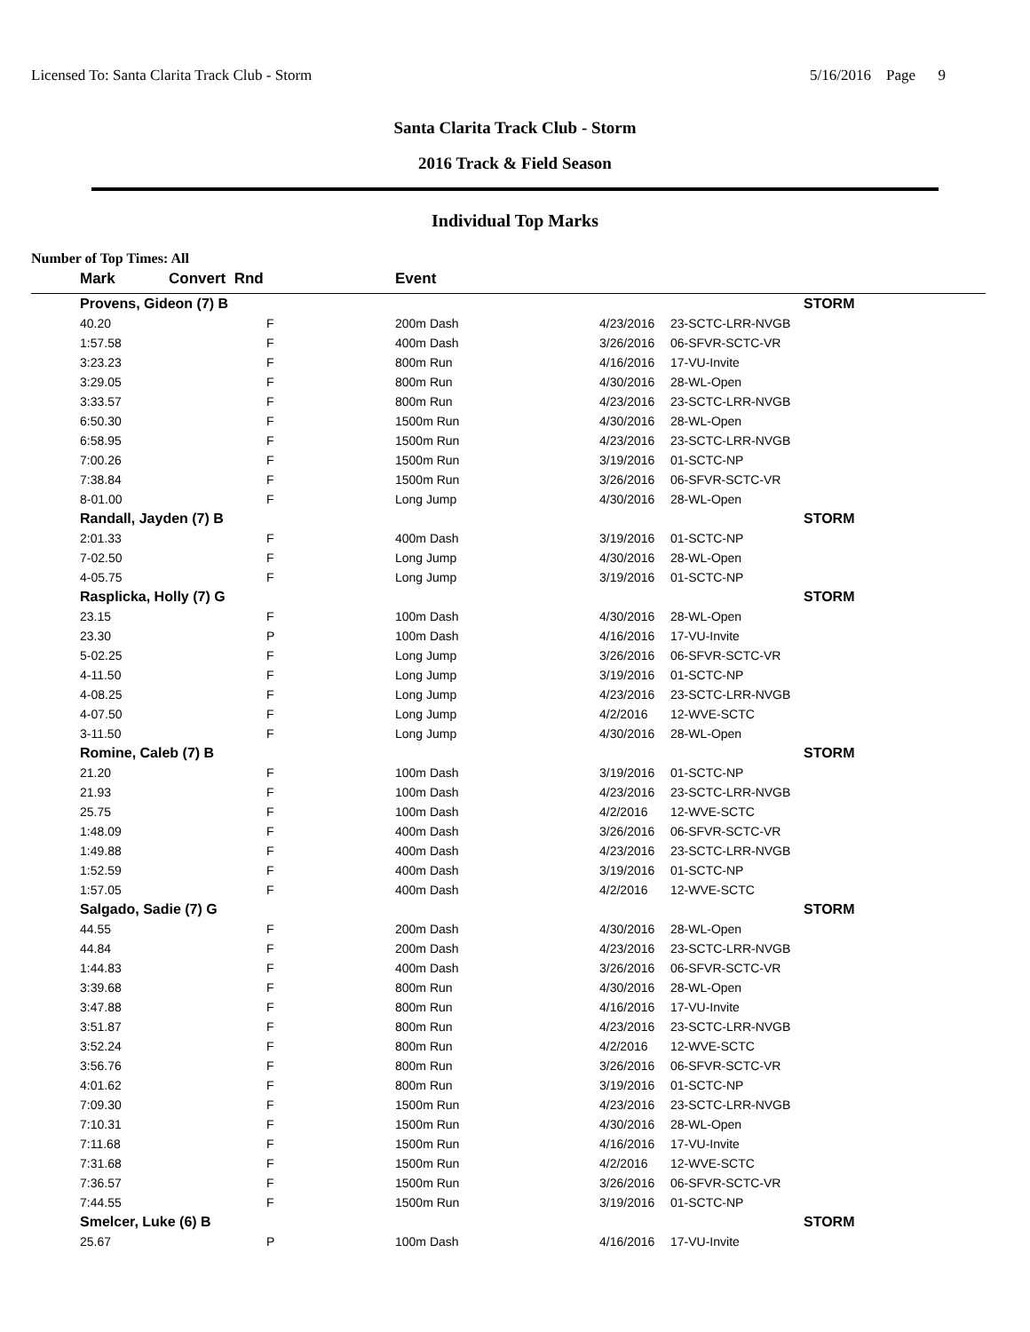Licensed To: Santa Clarita Track Club - Storm 5/16/2016 Page 9
Santa Clarita Track Club - Storm
2016 Track & Field Season
Individual Top Marks
Number of Top Times: All
| | Mark | Convert Rnd | | Event | | | |
| --- | --- | --- | --- | --- | --- | --- | --- |
| | Provens, Gideon (7) B | | | | | | STORM |
| | 40.20 | | F | 200m Dash | 4/23/2016 | 23-SCTC-LRR-NVGB | |
| | 1:57.58 | | F | 400m Dash | 3/26/2016 | 06-SFVR-SCTC-VR | |
| | 3:23.23 | | F | 800m Run | 4/16/2016 | 17-VU-Invite | |
| | 3:29.05 | | F | 800m Run | 4/30/2016 | 28-WL-Open | |
| | 3:33.57 | | F | 800m Run | 4/23/2016 | 23-SCTC-LRR-NVGB | |
| | 6:50.30 | | F | 1500m Run | 4/30/2016 | 28-WL-Open | |
| | 6:58.95 | | F | 1500m Run | 4/23/2016 | 23-SCTC-LRR-NVGB | |
| | 7:00.26 | | F | 1500m Run | 3/19/2016 | 01-SCTC-NP | |
| | 7:38.84 | | F | 1500m Run | 3/26/2016 | 06-SFVR-SCTC-VR | |
| | 8-01.00 | | F | Long Jump | 4/30/2016 | 28-WL-Open | |
| | Randall, Jayden (7) B | | | | | | STORM |
| | 2:01.33 | | F | 400m Dash | 3/19/2016 | 01-SCTC-NP | |
| | 7-02.50 | | F | Long Jump | 4/30/2016 | 28-WL-Open | |
| | 4-05.75 | | F | Long Jump | 3/19/2016 | 01-SCTC-NP | |
| | Rasplicka, Holly (7) G | | | | | | STORM |
| | 23.15 | | F | 100m Dash | 4/30/2016 | 28-WL-Open | |
| | 23.30 | | P | 100m Dash | 4/16/2016 | 17-VU-Invite | |
| | 5-02.25 | | F | Long Jump | 3/26/2016 | 06-SFVR-SCTC-VR | |
| | 4-11.50 | | F | Long Jump | 3/19/2016 | 01-SCTC-NP | |
| | 4-08.25 | | F | Long Jump | 4/23/2016 | 23-SCTC-LRR-NVGB | |
| | 4-07.50 | | F | Long Jump | 4/2/2016 | 12-WVE-SCTC | |
| | 3-11.50 | | F | Long Jump | 4/30/2016 | 28-WL-Open | |
| | Romine, Caleb (7) B | | | | | | STORM |
| | 21.20 | | F | 100m Dash | 3/19/2016 | 01-SCTC-NP | |
| | 21.93 | | F | 100m Dash | 4/23/2016 | 23-SCTC-LRR-NVGB | |
| | 25.75 | | F | 100m Dash | 4/2/2016 | 12-WVE-SCTC | |
| | 1:48.09 | | F | 400m Dash | 3/26/2016 | 06-SFVR-SCTC-VR | |
| | 1:49.88 | | F | 400m Dash | 4/23/2016 | 23-SCTC-LRR-NVGB | |
| | 1:52.59 | | F | 400m Dash | 3/19/2016 | 01-SCTC-NP | |
| | 1:57.05 | | F | 400m Dash | 4/2/2016 | 12-WVE-SCTC | |
| | Salgado, Sadie (7) G | | | | | | STORM |
| | 44.55 | | F | 200m Dash | 4/30/2016 | 28-WL-Open | |
| | 44.84 | | F | 200m Dash | 4/23/2016 | 23-SCTC-LRR-NVGB | |
| | 1:44.83 | | F | 400m Dash | 3/26/2016 | 06-SFVR-SCTC-VR | |
| | 3:39.68 | | F | 800m Run | 4/30/2016 | 28-WL-Open | |
| | 3:47.88 | | F | 800m Run | 4/16/2016 | 17-VU-Invite | |
| | 3:51.87 | | F | 800m Run | 4/23/2016 | 23-SCTC-LRR-NVGB | |
| | 3:52.24 | | F | 800m Run | 4/2/2016 | 12-WVE-SCTC | |
| | 3:56.76 | | F | 800m Run | 3/26/2016 | 06-SFVR-SCTC-VR | |
| | 4:01.62 | | F | 800m Run | 3/19/2016 | 01-SCTC-NP | |
| | 7:09.30 | | F | 1500m Run | 4/23/2016 | 23-SCTC-LRR-NVGB | |
| | 7:10.31 | | F | 1500m Run | 4/30/2016 | 28-WL-Open | |
| | 7:11.68 | | F | 1500m Run | 4/16/2016 | 17-VU-Invite | |
| | 7:31.68 | | F | 1500m Run | 4/2/2016 | 12-WVE-SCTC | |
| | 7:36.57 | | F | 1500m Run | 3/26/2016 | 06-SFVR-SCTC-VR | |
| | 7:44.55 | | F | 1500m Run | 3/19/2016 | 01-SCTC-NP | |
| | Smelcer, Luke (6) B | | | | | | STORM |
| | 25.67 | | P | 100m Dash | 4/16/2016 | 17-VU-Invite | |